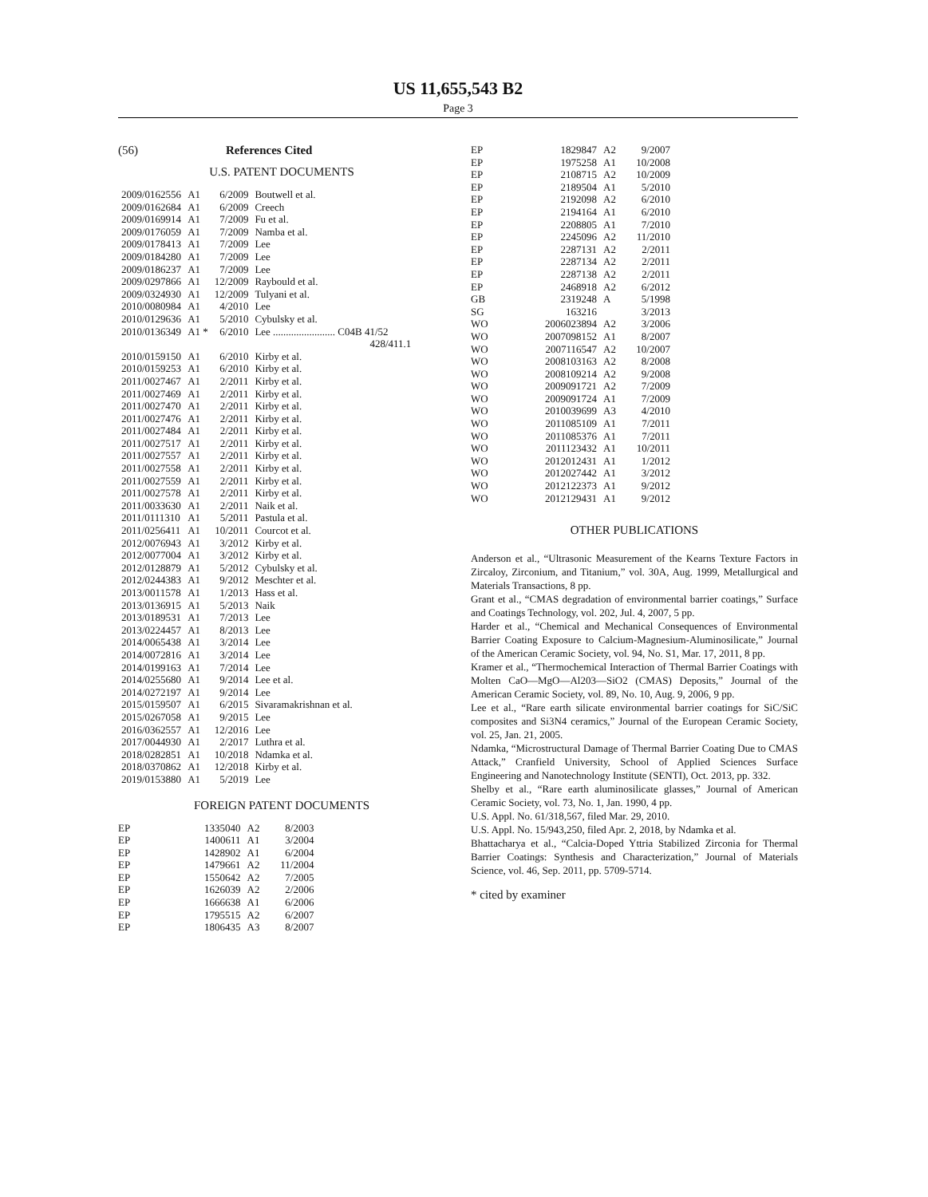US 11,655,543 B2
Page 3
(56) References Cited
U.S. PATENT DOCUMENTS
| 2009/0162556 | A1 | 6/2009 | Boutwell et al. |
| 2009/0162684 | A1 | 6/2009 | Creech |
| 2009/0169914 | A1 | 7/2009 | Fu et al. |
| 2009/0176059 | A1 | 7/2009 | Namba et al. |
| 2009/0178413 | A1 | 7/2009 | Lee |
| 2009/0184280 | A1 | 7/2009 | Lee |
| 2009/0186237 | A1 | 7/2009 | Lee |
| 2009/0297866 | A1 | 12/2009 | Raybould et al. |
| 2009/0324930 | A1 | 12/2009 | Tulyani et al. |
| 2010/0080984 | A1 | 4/2010 | Lee |
| 2010/0129636 | A1 | 5/2010 | Cybulsky et al. |
| 2010/0136349 | A1 * | 6/2010 | Lee ........................ C04B 41/52 428/411.1 |
| 2010/0159150 | A1 | 6/2010 | Kirby et al. |
| 2010/0159253 | A1 | 6/2010 | Kirby et al. |
| 2011/0027467 | A1 | 2/2011 | Kirby et al. |
| 2011/0027469 | A1 | 2/2011 | Kirby et al. |
| 2011/0027470 | A1 | 2/2011 | Kirby et al. |
| 2011/0027476 | A1 | 2/2011 | Kirby et al. |
| 2011/0027484 | A1 | 2/2011 | Kirby et al. |
| 2011/0027517 | A1 | 2/2011 | Kirby et al. |
| 2011/0027557 | A1 | 2/2011 | Kirby et al. |
| 2011/0027558 | A1 | 2/2011 | Kirby et al. |
| 2011/0027559 | A1 | 2/2011 | Kirby et al. |
| 2011/0027578 | A1 | 2/2011 | Kirby et al. |
| 2011/0033630 | A1 | 2/2011 | Naik et al. |
| 2011/0111310 | A1 | 5/2011 | Pastula et al. |
| 2011/0256411 | A1 | 10/2011 | Courcot et al. |
| 2012/0076943 | A1 | 3/2012 | Kirby et al. |
| 2012/0077004 | A1 | 3/2012 | Kirby et al. |
| 2012/0128879 | A1 | 5/2012 | Cybulsky et al. |
| 2012/0244383 | A1 | 9/2012 | Meschter et al. |
| 2013/0011578 | A1 | 1/2013 | Hass et al. |
| 2013/0136915 | A1 | 5/2013 | Naik |
| 2013/0189531 | A1 | 7/2013 | Lee |
| 2013/0224457 | A1 | 8/2013 | Lee |
| 2014/0065438 | A1 | 3/2014 | Lee |
| 2014/0072816 | A1 | 3/2014 | Lee |
| 2014/0199163 | A1 | 7/2014 | Lee |
| 2014/0255680 | A1 | 9/2014 | Lee et al. |
| 2014/0272197 | A1 | 9/2014 | Lee |
| 2015/0159507 | A1 | 6/2015 | Sivaramakrishnan et al. |
| 2015/0267058 | A1 | 9/2015 | Lee |
| 2016/0362557 | A1 | 12/2016 | Lee |
| 2017/0044930 | A1 | 2/2017 | Luthra et al. |
| 2018/0282851 | A1 | 10/2018 | Ndamka et al. |
| 2018/0370862 | A1 | 12/2018 | Kirby et al. |
| 2019/0153880 | A1 | 5/2019 | Lee |
FOREIGN PATENT DOCUMENTS
| EP | 1335040 | A2 | 8/2003 |
| EP | 1400611 | A1 | 3/2004 |
| EP | 1428902 | A1 | 6/2004 |
| EP | 1479661 | A2 | 11/2004 |
| EP | 1550642 | A2 | 7/2005 |
| EP | 1626039 | A2 | 2/2006 |
| EP | 1666638 | A1 | 6/2006 |
| EP | 1795515 | A2 | 6/2007 |
| EP | 1806435 | A3 | 8/2007 |
| EP | 1829847 | A2 | 9/2007 |
| EP | 1975258 | A1 | 10/2008 |
| EP | 2108715 | A2 | 10/2009 |
| EP | 2189504 | A1 | 5/2010 |
| EP | 2192098 | A2 | 6/2010 |
| EP | 2194164 | A1 | 6/2010 |
| EP | 2208805 | A1 | 7/2010 |
| EP | 2245096 | A2 | 11/2010 |
| EP | 2287131 | A2 | 2/2011 |
| EP | 2287134 | A2 | 2/2011 |
| EP | 2287138 | A2 | 2/2011 |
| EP | 2468918 | A2 | 6/2012 |
| GB | 2319248 | A | 5/1998 |
| SG | 163216 | | 3/2013 |
| WO | 2006023894 | A2 | 3/2006 |
| WO | 2007098152 | A1 | 8/2007 |
| WO | 2007116547 | A2 | 10/2007 |
| WO | 2008103163 | A2 | 8/2008 |
| WO | 2008109214 | A2 | 9/2008 |
| WO | 2009091721 | A2 | 7/2009 |
| WO | 2009091724 | A1 | 7/2009 |
| WO | 2010039699 | A3 | 4/2010 |
| WO | 2011085109 | A1 | 7/2011 |
| WO | 2011085376 | A1 | 7/2011 |
| WO | 2011123432 | A1 | 10/2011 |
| WO | 2012012431 | A1 | 1/2012 |
| WO | 2012027442 | A1 | 3/2012 |
| WO | 2012122373 | A1 | 9/2012 |
| WO | 2012129431 | A1 | 9/2012 |
OTHER PUBLICATIONS
Anderson et al., “Ultrasonic Measurement of the Kearns Texture Factors in Zircaloy, Zirconium, and Titanium,” vol. 30A, Aug. 1999, Metallurgical and Materials Transactions, 8 pp.
Grant et al., “CMAS degradation of environmental barrier coatings,” Surface and Coatings Technology, vol. 202, Jul. 4, 2007, 5 pp.
Harder et al., “Chemical and Mechanical Consequences of Environmental Barrier Coating Exposure to Calcium-Magnesium-Aluminosilicate,” Journal of the American Ceramic Society, vol. 94, No. S1, Mar. 17, 2011, 8 pp.
Kramer et al., “Thermochemical Interaction of Thermal Barrier Coatings with Molten CaO—MgO—Al203—SiO2 (CMAS) Deposits,” Journal of the American Ceramic Society, vol. 89, No. 10, Aug. 9, 2006, 9 pp.
Lee et al., “Rare earth silicate environmental barrier coatings for SiC/SiC composites and Si3N4 ceramics,” Journal of the European Ceramic Society, vol. 25, Jan. 21, 2005.
Ndamka, “Microstructural Damage of Thermal Barrier Coating Due to CMAS Attack,” Cranfield University, School of Applied Sciences Surface Engineering and Nanotechnology Institute (SENTI), Oct. 2013, pp. 332.
Shelby et al., “Rare earth aluminosilicate glasses,” Journal of American Ceramic Society, vol. 73, No. 1, Jan. 1990, 4 pp.
U.S. Appl. No. 61/318,567, filed Mar. 29, 2010.
U.S. Appl. No. 15/943,250, filed Apr. 2, 2018, by Ndamka et al.
Bhattacharya et al., “Calcia-Doped Yttria Stabilized Zirconia for Thermal Barrier Coatings: Synthesis and Characterization,” Journal of Materials Science, vol. 46, Sep. 2011, pp. 5709-5714.
* cited by examiner